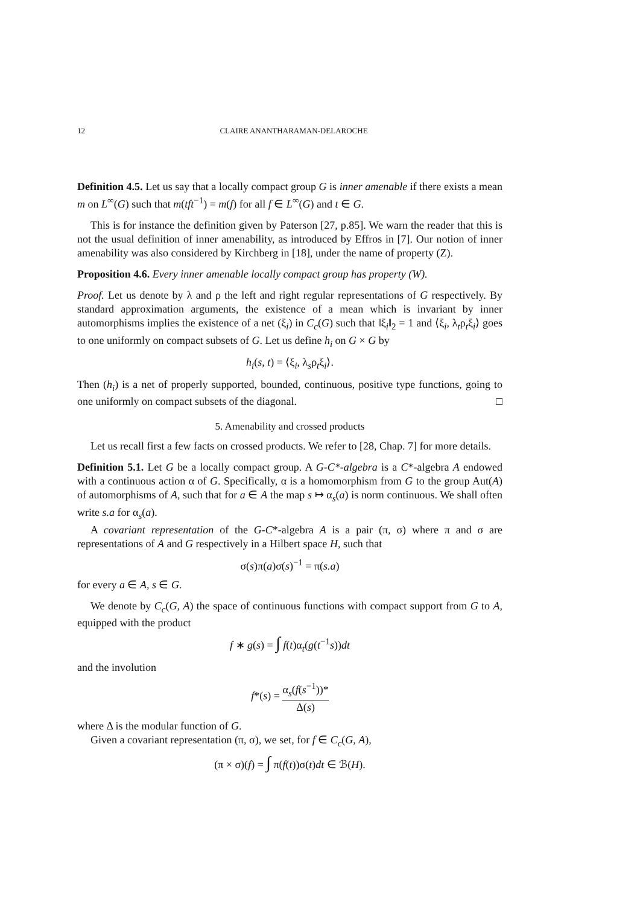12 CLAIRE ANANTHARAMAN-DELAROCHE
Definition 4.5. Let us say that a locally compact group G is inner amenable if there exists a mean m on L<sup>∞</sup>(G) such that m(tft<sup>−1</sup>) = m(f) for all f ∈ L<sup>∞</sup>(G) and t ∈ G.
This is for instance the definition given by Paterson [27, p.85]. We warn the reader that this is not the usual definition of inner amenability, as introduced by Effros in [7]. Our notion of inner amenability was also considered by Kirchberg in [18], under the name of property (Z).
Proposition 4.6. Every inner amenable locally compact group has property (W).
Proof. Let us denote by λ and ρ the left and right regular representations of G respectively. By standard approximation arguments, the existence of a mean which is invariant by inner automorphisms implies the existence of a net (ξ<sub>i</sub>) in C<sub>c</sub>(G) such that ‖ξ<sub>i</sub>‖<sub>2</sub> = 1 and ⟨ξ<sub>i</sub>, λ<sub>t</sub>ρ<sub>t</sub>ξ<sub>i</sub>⟩ goes to one uniformly on compact subsets of G. Let us define h<sub>i</sub> on G × G by
h<sub>i</sub>(s, t) = ⟨ξ<sub>i</sub>, λ<sub>s</sub>ρ<sub>t</sub>ξ<sub>i</sub>⟩.
Then (h<sub>i</sub>) is a net of properly supported, bounded, continuous, positive type functions, going to one uniformly on compact subsets of the diagonal. □
5. Amenability and crossed products
Let us recall first a few facts on crossed products. We refer to [28, Chap. 7] for more details.
Definition 5.1. Let G be a locally compact group. A G-C*-algebra is a C*-algebra A endowed with a continuous action α of G. Specifically, α is a homomorphism from G to the group Aut(A) of automorphisms of A, such that for a ∈ A the map s ↦ α<sub>s</sub>(a) is norm continuous. We shall often write s.a for α<sub>s</sub>(a).
A covariant representation of the G-C*-algebra A is a pair (π, σ) where π and σ are representations of A and G respectively in a Hilbert space H, such that
σ(s)π(a)σ(s)<sup>−1</sup> = π(s.a)
for every a ∈ A, s ∈ G.
We denote by C<sub>c</sub>(G, A) the space of continuous functions with compact support from G to A, equipped with the product
f ∗ g(s) = ∫ f(t)α<sub>t</sub>(g(t<sup>−1</sup>s))dt
and the involution
f*(s) = α<sub>s</sub>(f(s<sup>−1</sup>))* Δ(s)
where Δ is the modular function of G.
Given a covariant representation (π, σ), we set, for f ∈ C<sub>c</sub>(G, A),
(π × σ)(f) = ∫ π(f(t))σ(t)dt ∈ ℬ(H).